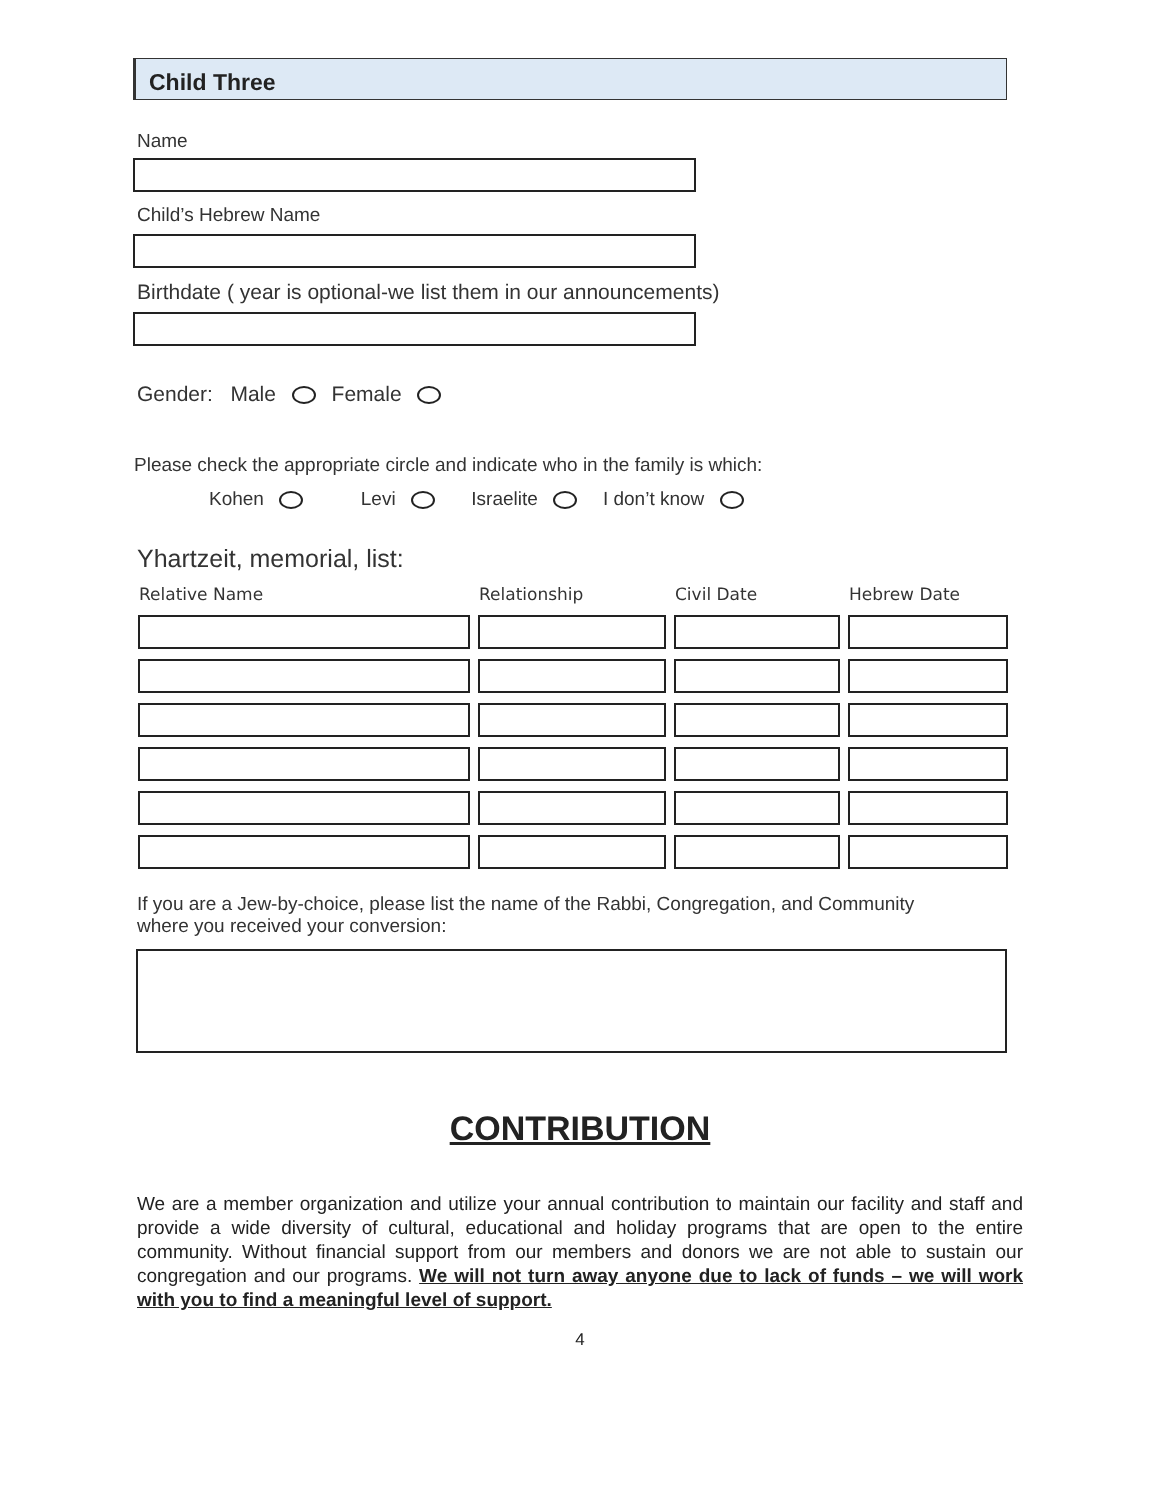Child Three
Name
Child’s Hebrew Name
Birthdate ( year is optional-we list them in our announcements)
Gender: Male Female
Please check the appropriate circle and indicate who in the family is which:
Kohen Levi Israelite I don’t know
Yhartzeit, memorial, list:
| Relative Name | Relationship | Civil Date | Hebrew Date |
| --- | --- | --- | --- |
If you are a Jew-by-choice, please list the name of the Rabbi, Congregation, and Community
where you received your conversion:
CONTRIBUTION
We are a member organization and utilize your annual contribution to maintain our facility and staff and provide a wide diversity of cultural, educational and holiday programs that are open to the entire community. Without financial support from our members and donors we are not able to sustain our congregation and our programs. We will not turn away anyone due to lack of funds – we will work with you to find a meaningful level of support.
4